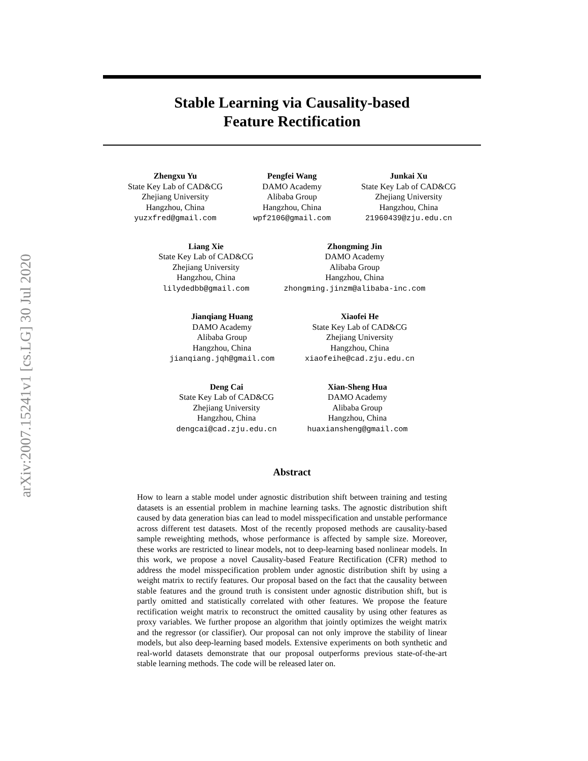arXiv:2007.15241v1 [cs.LG] 30 Jul 2020
Stable Learning via Causality-based
Feature Rectification
Zhengxu Yu
State Key Lab of CAD&CG
Zhejiang University
Hangzhou, China
yuzxfred@gmail.com
Pengfei Wang
DAMO Academy
Alibaba Group
Hangzhou, China
wpf2106@gmail.com
Junkai Xu
State Key Lab of CAD&CG
Zhejiang University
Hangzhou, China
21960439@zju.edu.cn
Liang Xie
State Key Lab of CAD&CG
Zhejiang University
Hangzhou, China
lilydedbb@gmail.com
Zhongming Jin
DAMO Academy
Alibaba Group
Hangzhou, China
zhongming.jinzm@alibaba-inc.com
Jianqiang Huang
DAMO Academy
Alibaba Group
Hangzhou, China
jianqiang.jqh@gmail.com
Xiaofei He
State Key Lab of CAD&CG
Zhejiang University
Hangzhou, China
xiaofeihe@cad.zju.edu.cn
Deng Cai
State Key Lab of CAD&CG
Zhejiang University
Hangzhou, China
dengcai@cad.zju.edu.cn
Xian-Sheng Hua
DAMO Academy
Alibaba Group
Hangzhou, China
huaxiansheng@gmail.com
Abstract
How to learn a stable model under agnostic distribution shift between training and testing datasets is an essential problem in machine learning tasks. The agnostic distribution shift caused by data generation bias can lead to model misspecification and unstable performance across different test datasets. Most of the recently proposed methods are causality-based sample reweighting methods, whose performance is affected by sample size. Moreover, these works are restricted to linear models, not to deep-learning based nonlinear models. In this work, we propose a novel Causality-based Feature Rectification (CFR) method to address the model misspecification problem under agnostic distribution shift by using a weight matrix to rectify features. Our proposal based on the fact that the causality between stable features and the ground truth is consistent under agnostic distribution shift, but is partly omitted and statistically correlated with other features. We propose the feature rectification weight matrix to reconstruct the omitted causality by using other features as proxy variables. We further propose an algorithm that jointly optimizes the weight matrix and the regressor (or classifier). Our proposal can not only improve the stability of linear models, but also deep-learning based models. Extensive experiments on both synthetic and real-world datasets demonstrate that our proposal outperforms previous state-of-the-art stable learning methods. The code will be released later on.